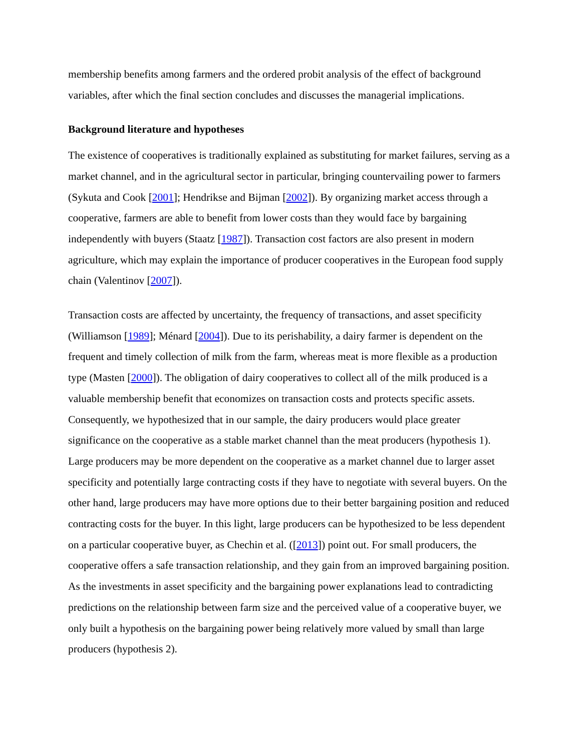membership benefits among farmers and the ordered probit analysis of the effect of background variables, after which the final section concludes and discusses the managerial implications.
Background literature and hypotheses
The existence of cooperatives is traditionally explained as substituting for market failures, serving as a market channel, and in the agricultural sector in particular, bringing countervailing power to farmers (Sykuta and Cook [2001]; Hendrikse and Bijman [2002]). By organizing market access through a cooperative, farmers are able to benefit from lower costs than they would face by bargaining independently with buyers (Staatz [1987]). Transaction cost factors are also present in modern agriculture, which may explain the importance of producer cooperatives in the European food supply chain (Valentinov [2007]).
Transaction costs are affected by uncertainty, the frequency of transactions, and asset specificity (Williamson [1989]; Ménard [2004]). Due to its perishability, a dairy farmer is dependent on the frequent and timely collection of milk from the farm, whereas meat is more flexible as a production type (Masten [2000]). The obligation of dairy cooperatives to collect all of the milk produced is a valuable membership benefit that economizes on transaction costs and protects specific assets. Consequently, we hypothesized that in our sample, the dairy producers would place greater significance on the cooperative as a stable market channel than the meat producers (hypothesis 1). Large producers may be more dependent on the cooperative as a market channel due to larger asset specificity and potentially large contracting costs if they have to negotiate with several buyers. On the other hand, large producers may have more options due to their better bargaining position and reduced contracting costs for the buyer. In this light, large producers can be hypothesized to be less dependent on a particular cooperative buyer, as Chechin et al. ([2013]) point out. For small producers, the cooperative offers a safe transaction relationship, and they gain from an improved bargaining position. As the investments in asset specificity and the bargaining power explanations lead to contradicting predictions on the relationship between farm size and the perceived value of a cooperative buyer, we only built a hypothesis on the bargaining power being relatively more valued by small than large producers (hypothesis 2).